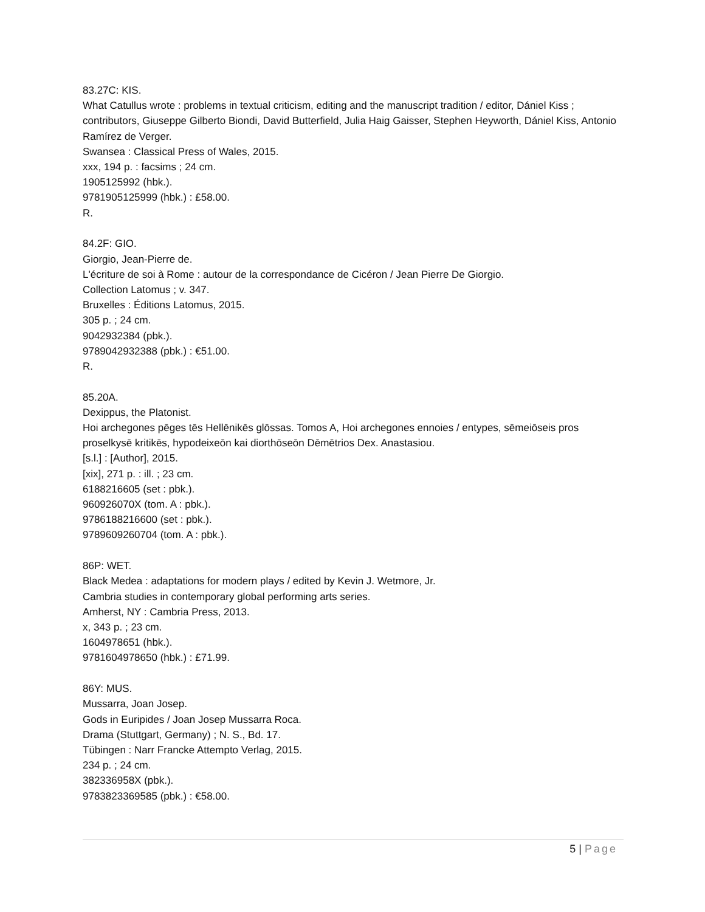83.27C: KIS.
What Catullus wrote : problems in textual criticism, editing and the manuscript tradition / editor, Dániel Kiss ; contributors, Giuseppe Gilberto Biondi, David Butterfield, Julia Haig Gaisser, Stephen Heyworth, Dániel Kiss, Antonio Ramírez de Verger.
Swansea : Classical Press of Wales, 2015.
xxx, 194 p. : facsims ; 24 cm.
1905125992 (hbk.).
9781905125999 (hbk.) : £58.00.
R.
84.2F: GIO.
Giorgio, Jean-Pierre de.
L'écriture de soi à Rome : autour de la correspondance de Cicéron / Jean Pierre De Giorgio.
Collection Latomus ; v. 347.
Bruxelles : Éditions Latomus, 2015.
305 p. ; 24 cm.
9042932384 (pbk.).
9789042932388 (pbk.) : €51.00.
R.
85.20A.
Dexippus, the Platonist.
Hoi archegones pēges tēs Hellēnikēs glōssas. Tomos A, Hoi archegones ennoies / entypes, sēmeiōseis pros proselkysē kritikēs, hypodeixeōn kai diorthōseōn Dēmētrios Dex. Anastasiou.
[s.l.] : [Author], 2015.
[xix], 271 p. : ill. ; 23 cm.
6188216605 (set : pbk.).
960926070X (tom. A : pbk.).
9786188216600 (set : pbk.).
9789609260704 (tom. A : pbk.).
86P: WET.
Black Medea : adaptations for modern plays / edited by Kevin J. Wetmore, Jr.
Cambria studies in contemporary global performing arts series.
Amherst, NY : Cambria Press, 2013.
x, 343 p. ; 23 cm.
1604978651 (hbk.).
9781604978650 (hbk.) : £71.99.
86Y: MUS.
Mussarra, Joan Josep.
Gods in Euripides / Joan Josep Mussarra Roca.
Drama (Stuttgart, Germany) ; N. S., Bd. 17.
Tübingen : Narr Francke Attempto Verlag, 2015.
234 p. ; 24 cm.
382336958X (pbk.).
9783823369585 (pbk.) : €58.00.
5 | Page